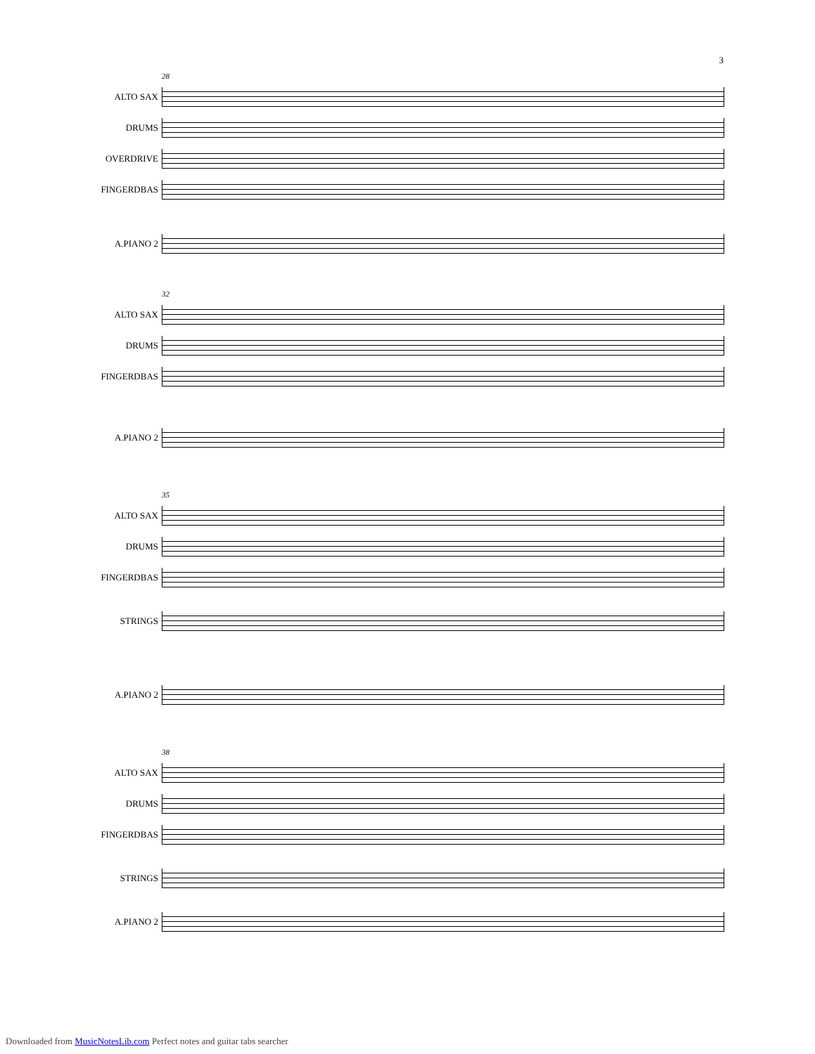3
28
ALTO SAX
DRUMS
OVERDRIVE
FINGERDBAS
A.PIANO 2
32
ALTO SAX
DRUMS
FINGERDBAS
A.PIANO 2
35
ALTO SAX
DRUMS
FINGERDBAS
STRINGS
A.PIANO 2
38
ALTO SAX
DRUMS
FINGERDBAS
STRINGS
A.PIANO 2
Downloaded from MusicNotesLib.com Perfect notes and guitar tabs searcher